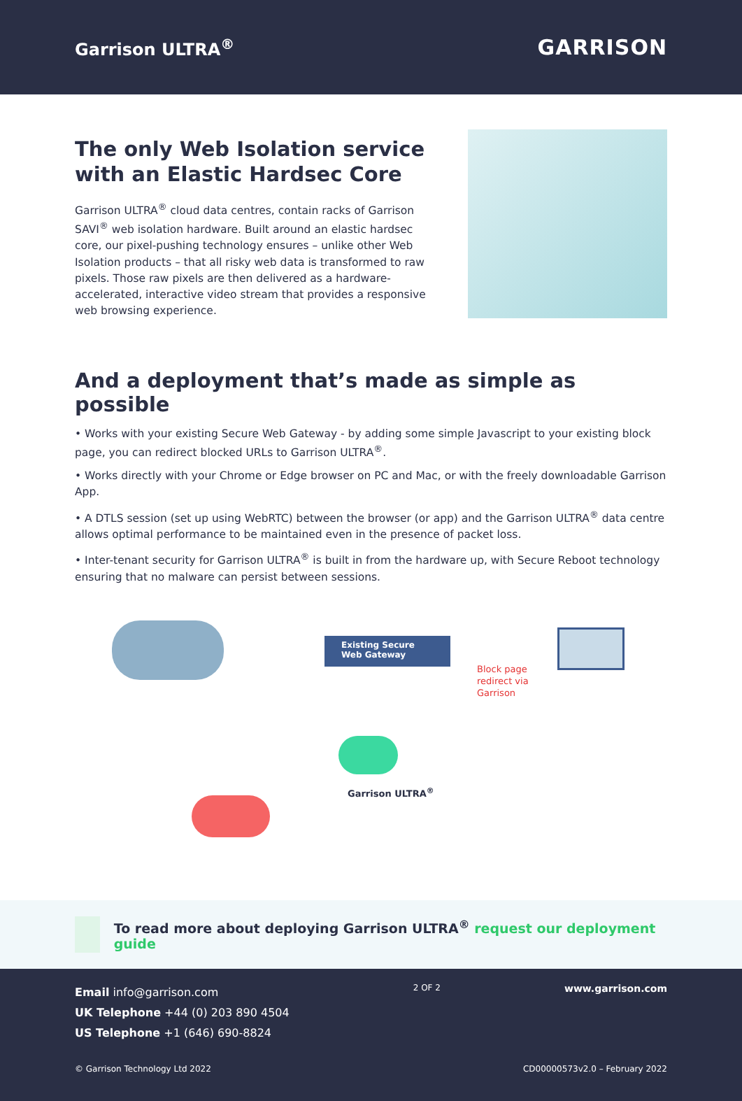Garrison ULTRA<sup>®</sup>
GARRISON
The only Web Isolation service with an Elastic Hardsec Core
Garrison ULTRA<sup>®</sup> cloud data centres, contain racks of Garrison SAVI<sup>®</sup> web isolation hardware. Built around an elastic hardsec core, our pixel-pushing technology ensures – unlike other Web Isolation products – that all risky web data is transformed to raw pixels. Those raw pixels are then delivered as a hardware-accelerated, interactive video stream that provides a responsive web browsing experience.
And a deployment that’s made as simple as possible
• Works with your existing Secure Web Gateway - by adding some simple Javascript to your existing block page, you can redirect blocked URLs to Garrison ULTRA<sup>®</sup>.
• Works directly with your Chrome or Edge browser on PC and Mac, or with the freely downloadable Garrison App.
• A DTLS session (set up using WebRTC) between the browser (or app) and the Garrison ULTRA<sup>®</sup> data centre allows optimal performance to be maintained even in the presence of packet loss.
• Inter-tenant security for Garrison ULTRA<sup>®</sup> is built in from the hardware up, with Secure Reboot technology ensuring that no malware can persist between sessions.
Existing Secure
Web Gateway
Block page
redirect via
Garrison
Garrison ULTRA<sup>®</sup>
To read more about deploying Garrison ULTRA<sup>®</sup> request our deployment guide
Email info@garrison.com
UK Telephone +44 (0) 203 890 4504
US Telephone +1 (646) 690-8824
2 OF 2
www.garrison.com
© Garrison Technology Ltd 2022 CD00000573v2.0 – February 2022